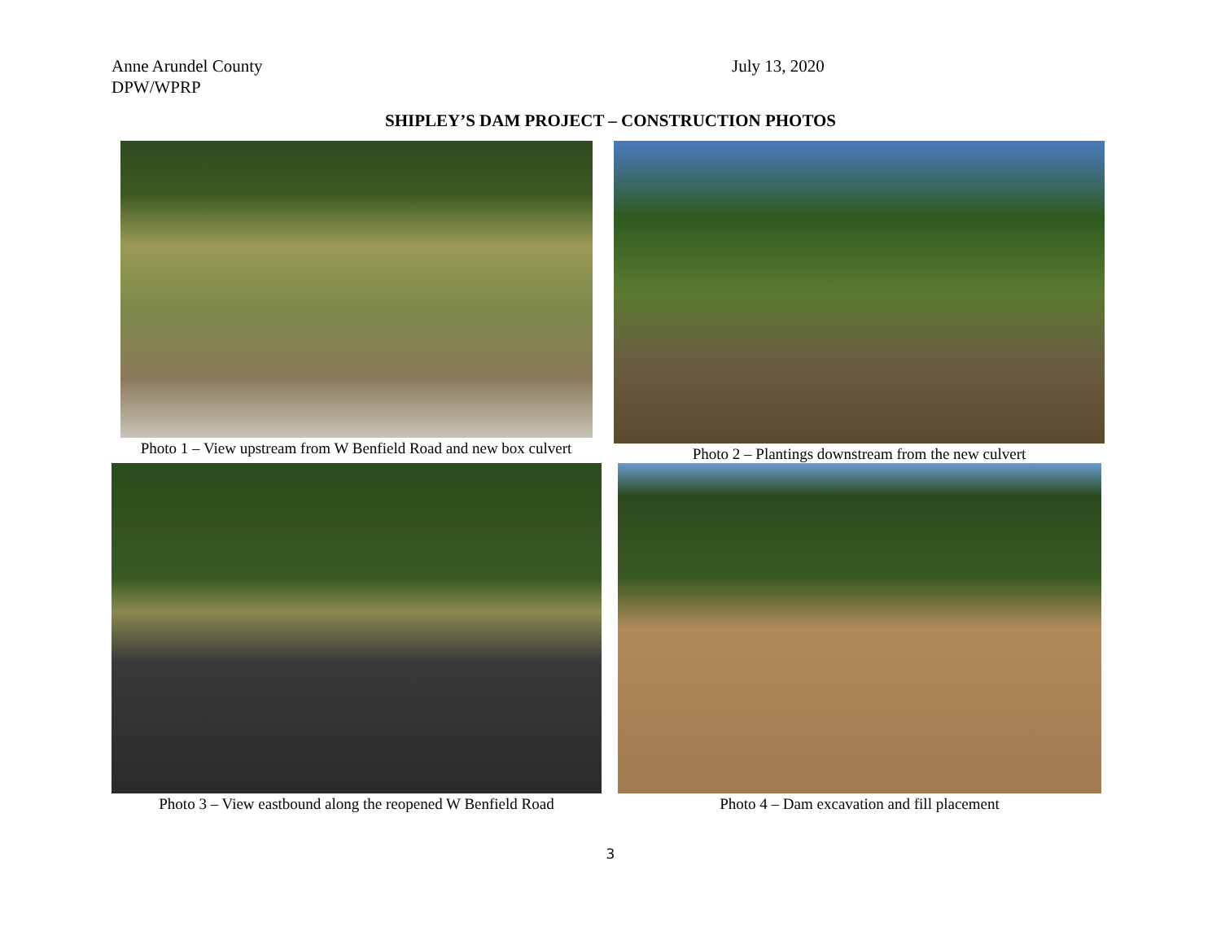Anne Arundel County
DPW/WPRP
July 13, 2020
SHIPLEY’S DAM PROJECT – CONSTRUCTION PHOTOS
Photo 1 – View upstream from W Benfield Road and new box culvert
Photo 2 – Plantings downstream from the new culvert
Photo 3 – View eastbound along the reopened W Benfield Road
Photo 4 – Dam excavation and fill placement
3